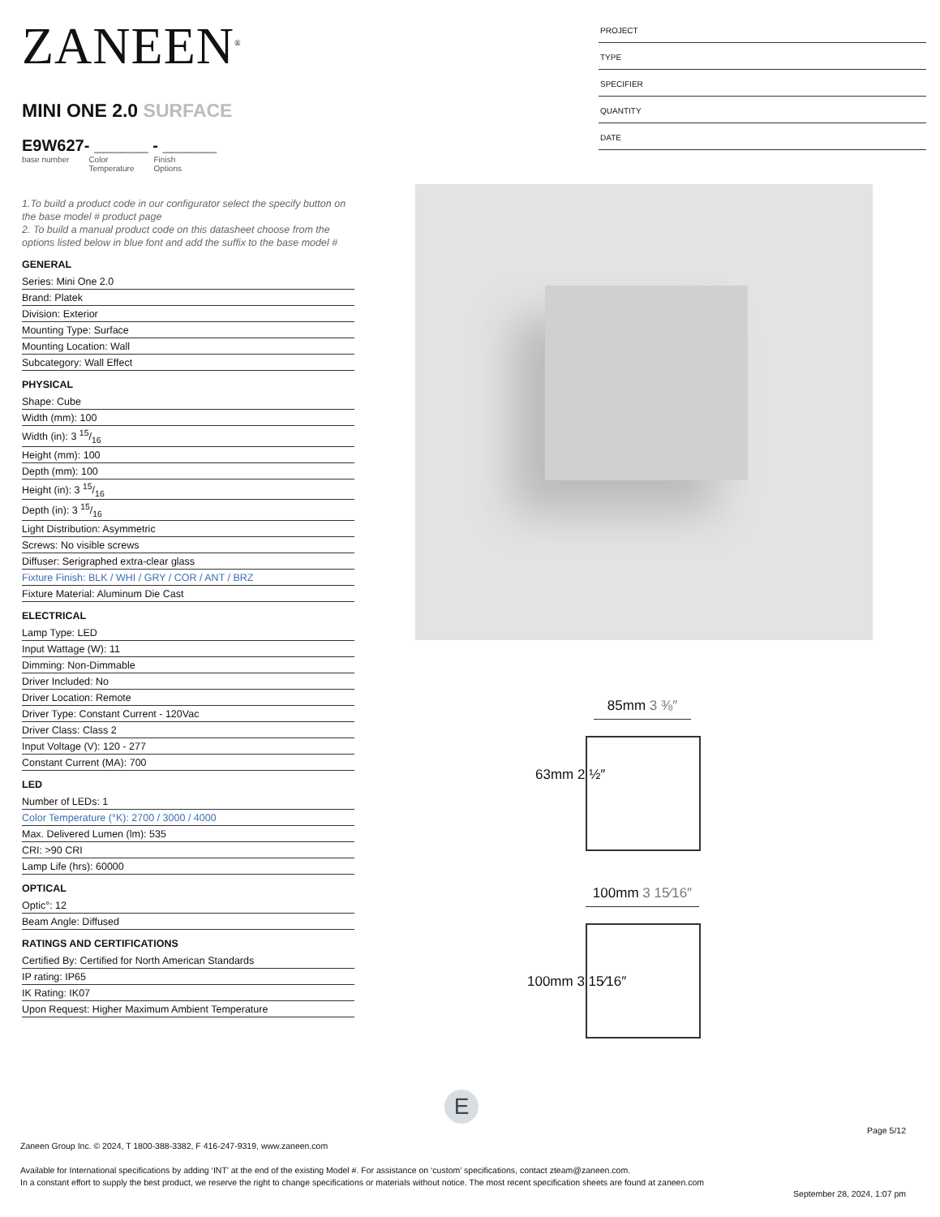ZANEEN<sup>®</sup>
MINI ONE 2.0 SURFACE
E9W627- ______ - ______
base number Color
Temperature Finish
Options
1.To build a product code in our configurator select the specify button on the base model # product page
2. To build a manual product code on this datasheet choose from the options listed below in blue font and add the suffix to the base model #
GENERAL
Series: Mini One 2.0
Brand: Platek
Division: Exterior
Mounting Type: Surface
Mounting Location: Wall
Subcategory: Wall Effect
PHYSICAL
Shape: Cube
Width (mm): 100
Width (in): 3 15/16
Height (mm): 100
Depth (mm): 100
Height (in): 3 15/16
Depth (in): 3 15/16
Light Distribution: Asymmetric
Screws: No visible screws
Diffuser: Serigraphed extra-clear glass
Fixture Finish: BLK / WHI / GRY / COR / ANT / BRZ
Fixture Material: Aluminum Die Cast
ELECTRICAL
Lamp Type: LED
Input Wattage (W): 11
Dimming: Non-Dimmable
Driver Included: No
Driver Location: Remote
Driver Type: Constant Current - 120Vac
Driver Class: Class 2
Input Voltage (V): 120 - 277
Constant Current (MA): 700
LED
Number of LEDs: 1
Color Temperature (°K): 2700 / 3000 / 4000
Max. Delivered Lumen (lm): 535
CRI: >90 CRI
Lamp Life (hrs): 60000
OPTICAL
Optic°: 12
Beam Angle: Diffused
RATINGS AND CERTIFICATIONS
Certified By: Certified for North American Standards
IP rating: IP65
IK Rating: IK07
Upon Request: Higher Maximum Ambient Temperature
PROJECT
TYPE
SPECIFIER
QUANTITY
DATE
85mm 3 ⅜″
63mm 2 ½″
100mm 3 15⁄16″
100mm 3 15⁄16″
E
Page 5/12
Zaneen Group Inc. © 2024, T 1800-388-3382, F 416-247-9319, www.zaneen.com
Available for International specifications by adding ‘INT’ at the end of the existing Model #. For assistance on ‘custom’ specifications, contact zteam@zaneen.com.
In a constant effort to supply the best product, we reserve the right to change specifications or materials without notice. The most recent specification sheets are found at zaneen.com
September 28, 2024, 1:07 pm